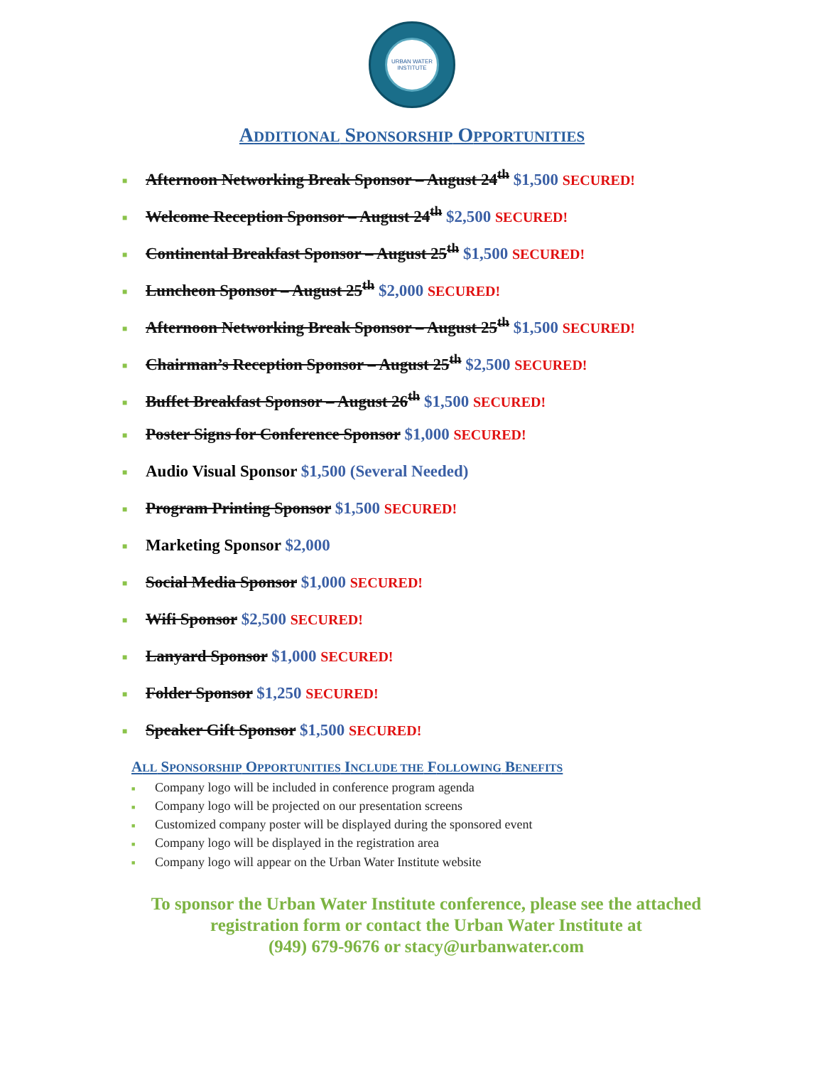URBAN WATER INSTITUTE
ADDITIONAL SPONSORSHIP OPPORTUNITIES
■ Afternoon Networking Break Sponsor – August 24<sup>th</sup> $1,500 SECURED!
■ Welcome Reception Sponsor – August 24<sup>th</sup> $2,500 SECURED!
■ Continental Breakfast Sponsor – August 25<sup>th</sup> $1,500 SECURED!
■ Luncheon Sponsor – August 25<sup>th</sup> $2,000 SECURED!
■ Afternoon Networking Break Sponsor – August 25<sup>th</sup> $1,500 SECURED!
■ Chairman’s Reception Sponsor – August 25<sup>th</sup> $2,500 SECURED!
■ Buffet Breakfast Sponsor – August 26<sup>th</sup> $1,500 SECURED!
■ Poster Signs for Conference Sponsor $1,000 SECURED!
■ Audio Visual Sponsor $1,500 (Several Needed)
■ Program Printing Sponsor $1,500 SECURED!
■ Marketing Sponsor $2,000
■ Social Media Sponsor $1,000 SECURED!
■ Wifi Sponsor $2,500 SECURED!
■ Lanyard Sponsor $1,000 SECURED!
■ Folder Sponsor $1,250 SECURED!
■ Speaker Gift Sponsor $1,500 SECURED!
ALL SPONSORSHIP OPPORTUNITIES INCLUDE THE FOLLOWING BENEFITS
■ Company logo will be included in conference program agenda
■ Company logo will be projected on our presentation screens
■ Customized company poster will be displayed during the sponsored event
■ Company logo will be displayed in the registration area
■ Company logo will appear on the Urban Water Institute website
To sponsor the Urban Water Institute conference, please see the attached
registration form or contact the Urban Water Institute at
(949) 679-9676 or stacy@urbanwater.com